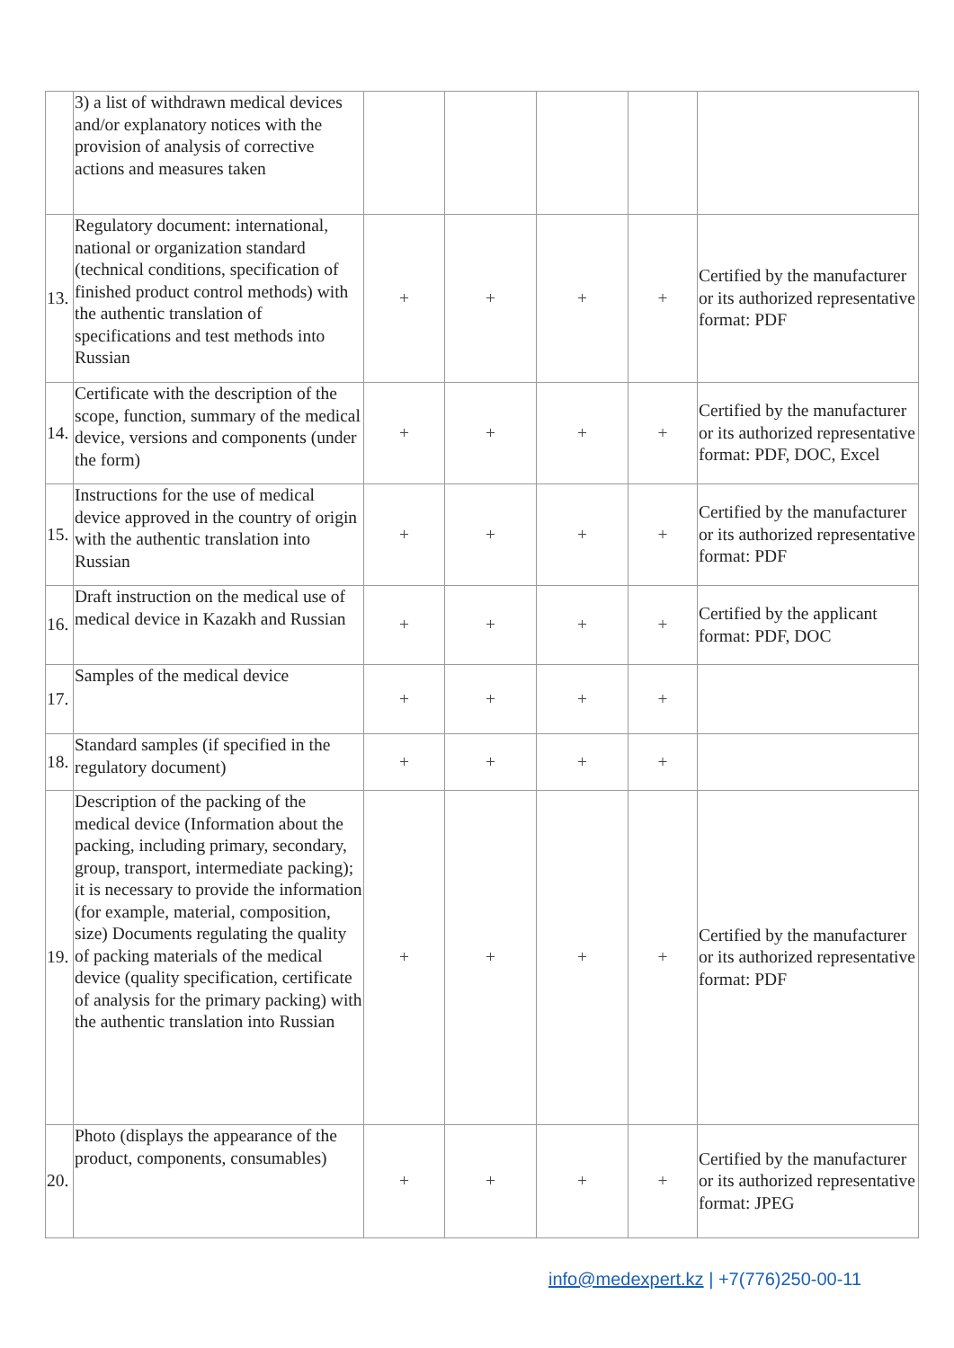| | 3) a list of withdrawn medical devices and/or explanatory notices with the provision of analysis of corrective actions and measures taken | | | | | |
| 13. | Regulatory document: international, national or organization standard (technical conditions, specification of finished product control methods) with the authentic translation of specifications and test methods into Russian | + | + | + | + | Certified by the manufacturer or its authorized representative format: PDF |
| 14. | Certificate with the description of the scope, function, summary of the medical device, versions and components (under the form) | + | + | + | + | Certified by the manufacturer or its authorized representative format: PDF, DOC, Excel |
| 15. | Instructions for the use of medical device approved in the country of origin with the authentic translation into Russian | + | + | + | + | Certified by the manufacturer or its authorized representative format: PDF |
| 16. | Draft instruction on the medical use of medical device in Kazakh and Russian | + | + | + | + | Certified by the applicant format: PDF, DOC |
| 17. | Samples of the medical device | + | + | + | + | |
| 18. | Standard samples (if specified in the regulatory document) | + | + | + | + | |
| 19. | Description of the packing of the medical device (Information about the packing, including primary, secondary, group, transport, intermediate packing); it is necessary to provide the information (for example, material, composition, size) Documents regulating the quality of packing materials of the medical device (quality specification, certificate of analysis for the primary packing) with the authentic translation into Russian | + | + | + | + | Certified by the manufacturer or its authorized representative format: PDF |
| 20. | Photo (displays the appearance of the product, components, consumables) | + | + | + | + | Certified by the manufacturer or its authorized representative format: JPEG |
info@medexpert.kz | +7(776)250-00-11